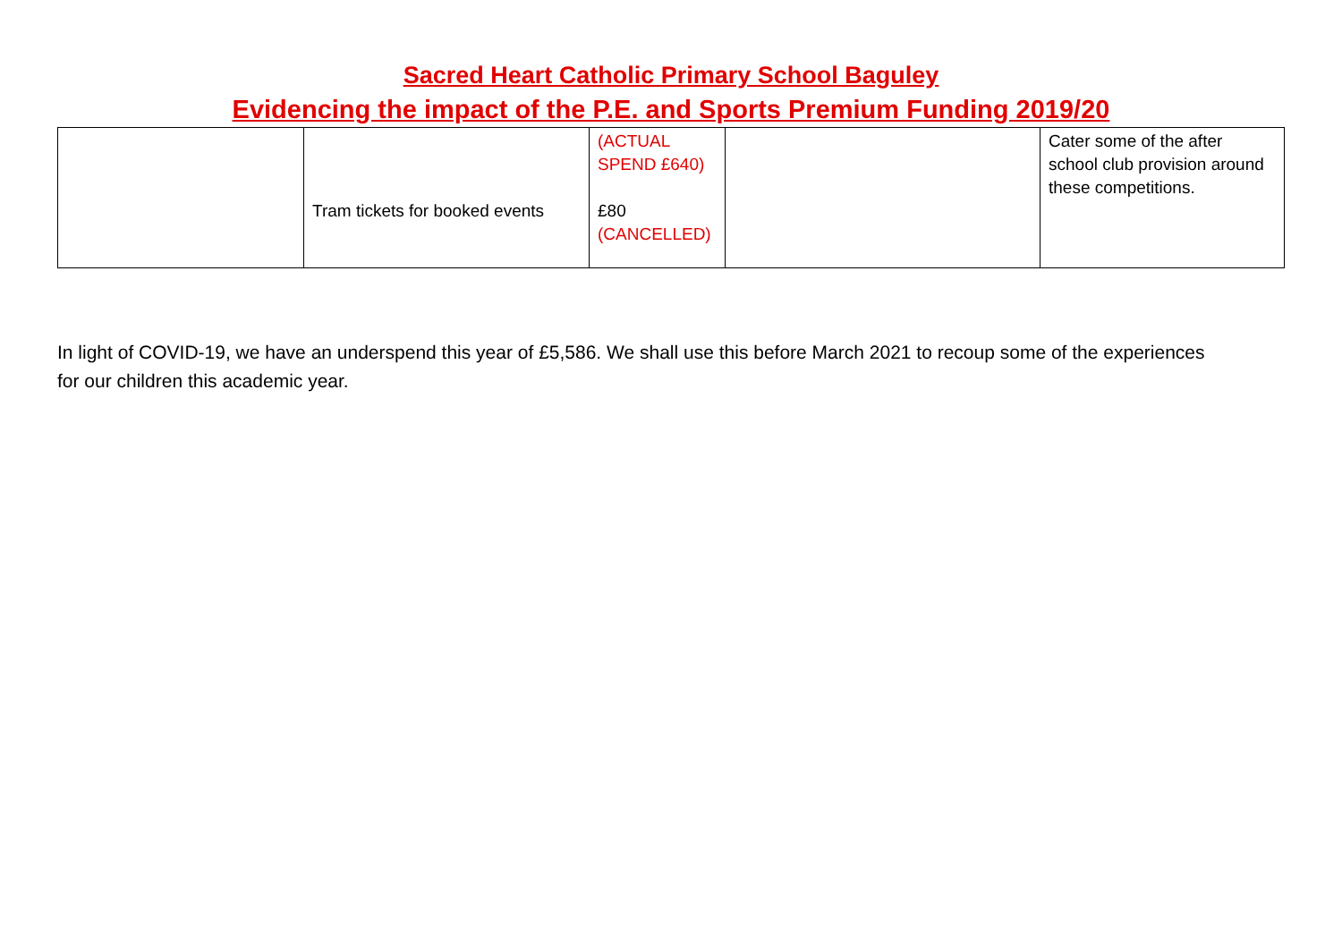Sacred Heart Catholic Primary School Baguley
Evidencing the impact of the P.E. and Sports Premium Funding 2019/20
| | Tram tickets for booked events | (ACTUAL SPEND £640) £80 (CANCELLED) | | Cater some of the after school club provision around these competitions. |
In light of COVID-19, we have an underspend this year of £5,586. We shall use this before March 2021 to recoup some of the experiences for our children this academic year.